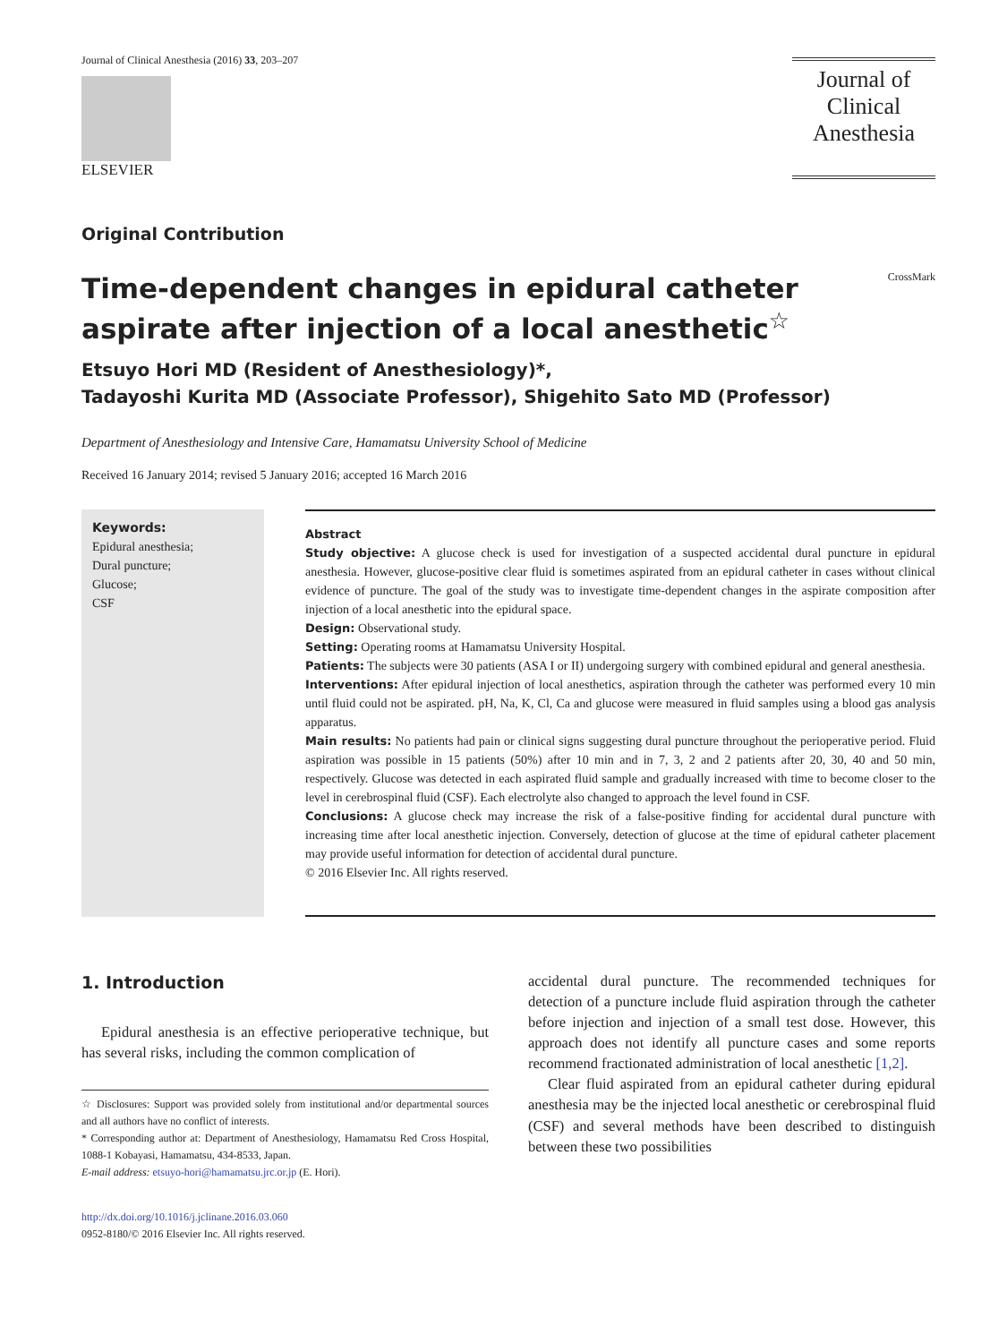Journal of Clinical Anesthesia (2016) 33, 203–207
ELSEVIER
Journal of Clinical Anesthesia
Original Contribution
Time-dependent changes in epidural catheter
aspirate after injection of a local anesthetic<sup>☆</sup>
CrossMark
Etsuyo Hori MD (Resident of Anesthesiology)*,
Tadayoshi Kurita MD (Associate Professor), Shigehito Sato MD (Professor)
Department of Anesthesiology and Intensive Care, Hamamatsu University School of Medicine
Received 16 January 2014; revised 5 January 2016; accepted 16 March 2016
Keywords:
Epidural anesthesia;
Dural puncture;
Glucose;
CSF
Abstract
Study objective: A glucose check is used for investigation of a suspected accidental dural puncture in epidural anesthesia. However, glucose-positive clear fluid is sometimes aspirated from an epidural catheter in cases without clinical evidence of puncture. The goal of the study was to investigate time-dependent changes in the aspirate composition after injection of a local anesthetic into the epidural space.
Design: Observational study.
Setting: Operating rooms at Hamamatsu University Hospital.
Patients: The subjects were 30 patients (ASA I or II) undergoing surgery with combined epidural and general anesthesia.
Interventions: After epidural injection of local anesthetics, aspiration through the catheter was performed every 10 min until fluid could not be aspirated. pH, Na, K, Cl, Ca and glucose were measured in fluid samples using a blood gas analysis apparatus.
Main results: No patients had pain or clinical signs suggesting dural puncture throughout the perioperative period. Fluid aspiration was possible in 15 patients (50%) after 10 min and in 7, 3, 2 and 2 patients after 20, 30, 40 and 50 min, respectively. Glucose was detected in each aspirated fluid sample and gradually increased with time to become closer to the level in cerebrospinal fluid (CSF). Each electrolyte also changed to approach the level found in CSF.
Conclusions: A glucose check may increase the risk of a false-positive finding for accidental dural puncture with increasing time after local anesthetic injection. Conversely, detection of glucose at the time of epidural catheter placement may provide useful information for detection of accidental dural puncture.
© 2016 Elsevier Inc. All rights reserved.
1. Introduction
Epidural anesthesia is an effective perioperative technique, but has several risks, including the common complication of
☆ Disclosures: Support was provided solely from institutional and/or departmental sources and all authors have no conflict of interests.
* Corresponding author at: Department of Anesthesiology, Hamamatsu Red Cross Hospital, 1088-1 Kobayasi, Hamamatsu, 434-8533, Japan.
E-mail address: etsuyo-hori@hamamatsu.jrc.or.jp (E. Hori).
http://dx.doi.org/10.1016/j.jclinane.2016.03.060
0952-8180/© 2016 Elsevier Inc. All rights reserved.
accidental dural puncture. The recommended techniques for detection of a puncture include fluid aspiration through the catheter before injection and injection of a small test dose. However, this approach does not identify all puncture cases and some reports recommend fractionated administration of local anesthetic [1,2].
Clear fluid aspirated from an epidural catheter during epidural anesthesia may be the injected local anesthetic or cerebrospinal fluid (CSF) and several methods have been described to distinguish between these two possibilities